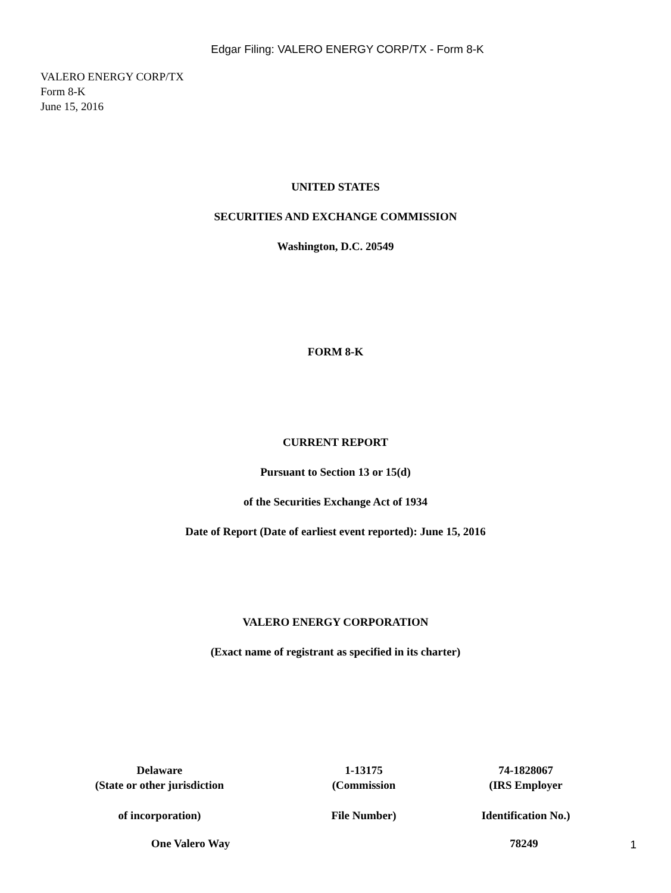Edgar Filing: VALERO ENERGY CORP/TX - Form 8-K
VALERO ENERGY CORP/TX
Form 8-K
June 15, 2016
UNITED STATES
SECURITIES AND EXCHANGE COMMISSION
Washington, D.C. 20549
FORM 8-K
CURRENT REPORT
Pursuant to Section 13 or 15(d)
of the Securities Exchange Act of 1934
Date of Report (Date of earliest event reported): June 15, 2016
VALERO ENERGY CORPORATION
(Exact name of registrant as specified in its charter)
| Delaware (State or other jurisdiction | 1-13175 (Commission | 74-1828067 (IRS Employer |
| of incorporation) | File Number) | Identification No.) |
| One Valero Way | 78249 |
1